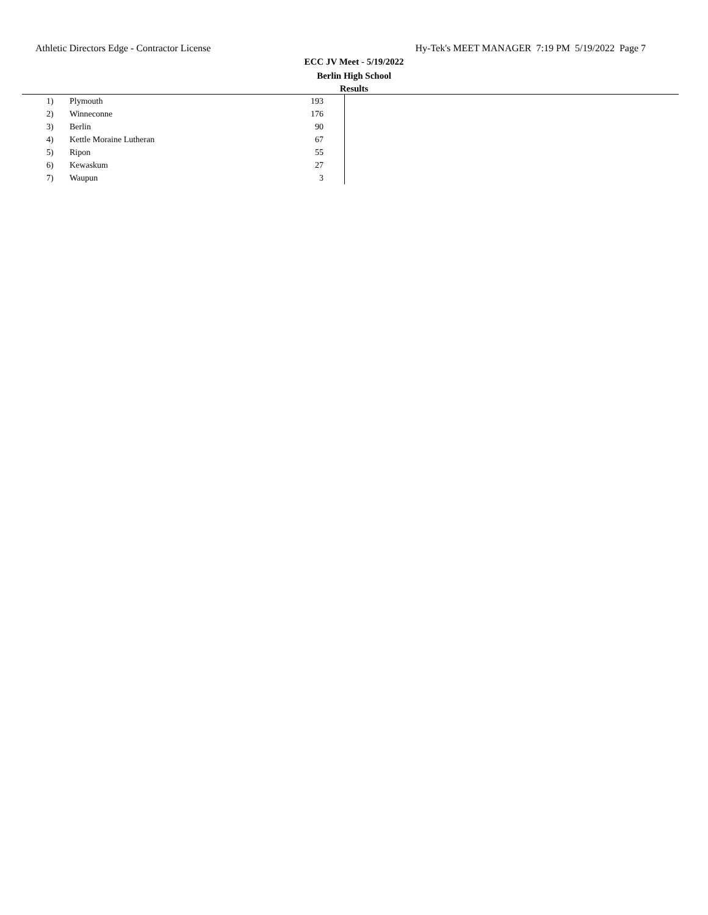Athletic Directors Edge - Contractor License Hy-Tek's MEET MANAGER 7:19 PM 5/19/2022 Page 7
ECC JV Meet - 5/19/2022
Berlin High School
Results
| 1) | Plymouth | 193 | |
| 2) | Winneconne | 176 | |
| 3) | Berlin | 90 | |
| 4) | Kettle Moraine Lutheran | 67 | |
| 5) | Ripon | 55 | |
| 6) | Kewaskum | 27 | |
| 7) | Waupun | 3 | |